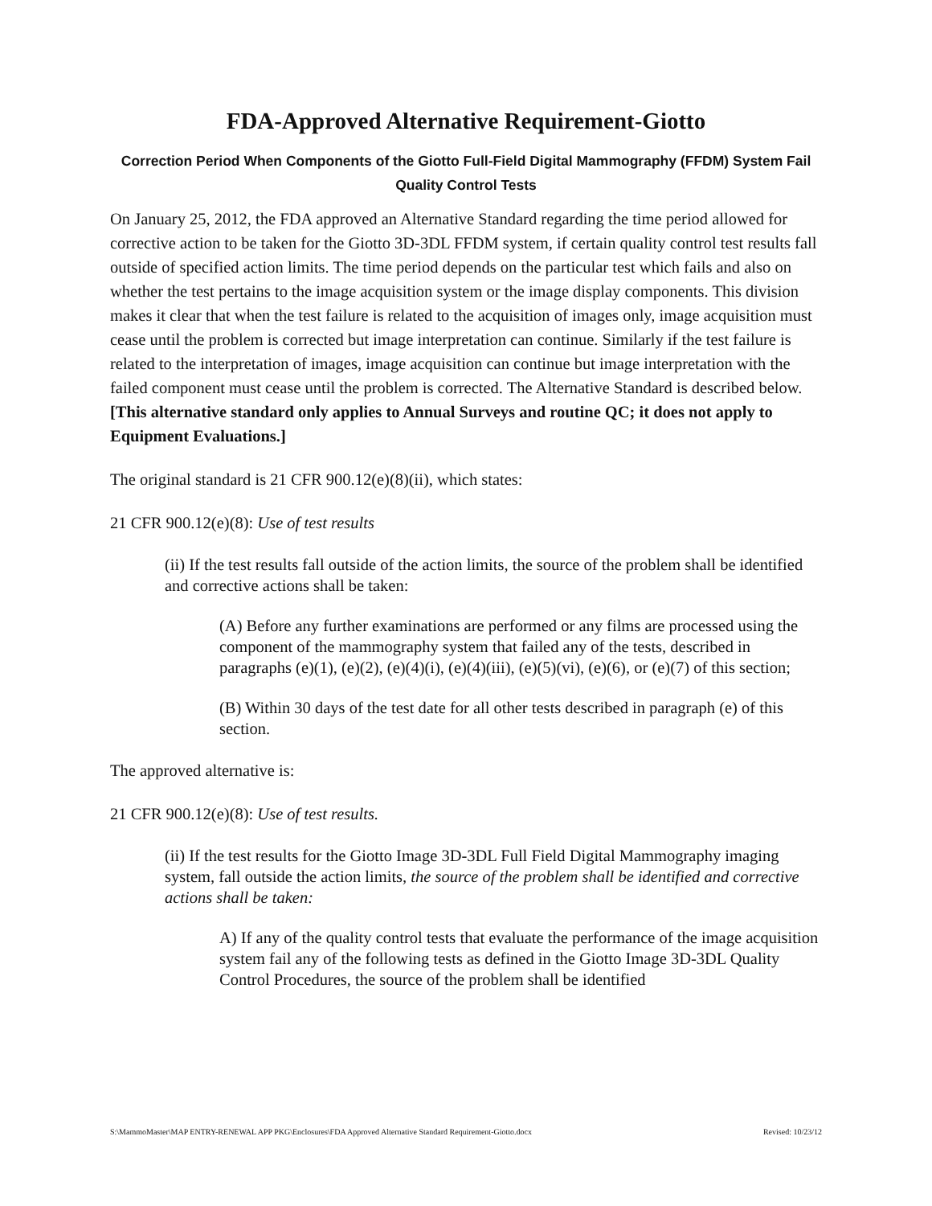FDA-Approved Alternative Requirement-Giotto
Correction Period When Components of the Giotto Full-Field Digital Mammography (FFDM) System Fail Quality Control Tests
On January 25, 2012, the FDA approved an Alternative Standard regarding the time period allowed for corrective action to be taken for the Giotto 3D-3DL FFDM system, if certain quality control test results fall outside of specified action limits. The time period depends on the particular test which fails and also on whether the test pertains to the image acquisition system or the image display components. This division makes it clear that when the test failure is related to the acquisition of images only, image acquisition must cease until the problem is corrected but image interpretation can continue. Similarly if the test failure is related to the interpretation of images, image acquisition can continue but image interpretation with the failed component must cease until the problem is corrected. The Alternative Standard is described below. [This alternative standard only applies to Annual Surveys and routine QC; it does not apply to Equipment Evaluations.]
The original standard is 21 CFR 900.12(e)(8)(ii), which states:
21 CFR 900.12(e)(8): Use of test results
(ii) If the test results fall outside of the action limits, the source of the problem shall be identified and corrective actions shall be taken:
(A) Before any further examinations are performed or any films are processed using the component of the mammography system that failed any of the tests, described in paragraphs (e)(1), (e)(2), (e)(4)(i), (e)(4)(iii), (e)(5)(vi), (e)(6), or (e)(7) of this section;
(B) Within 30 days of the test date for all other tests described in paragraph (e) of this section.
The approved alternative is:
21 CFR 900.12(e)(8): Use of test results.
(ii) If the test results for the Giotto Image 3D-3DL Full Field Digital Mammography imaging system, fall outside the action limits, the source of the problem shall be identified and corrective actions shall be taken:
A) If any of the quality control tests that evaluate the performance of the image acquisition system fail any of the following tests as defined in the Giotto Image 3D-3DL Quality Control Procedures, the source of the problem shall be identified
S:\MammoMaster\MAP ENTRY-RENEWAL APP PKG\Enclosures\FDA Approved Alternative Standard Requirement-Giotto.docx Revised: 10/23/12